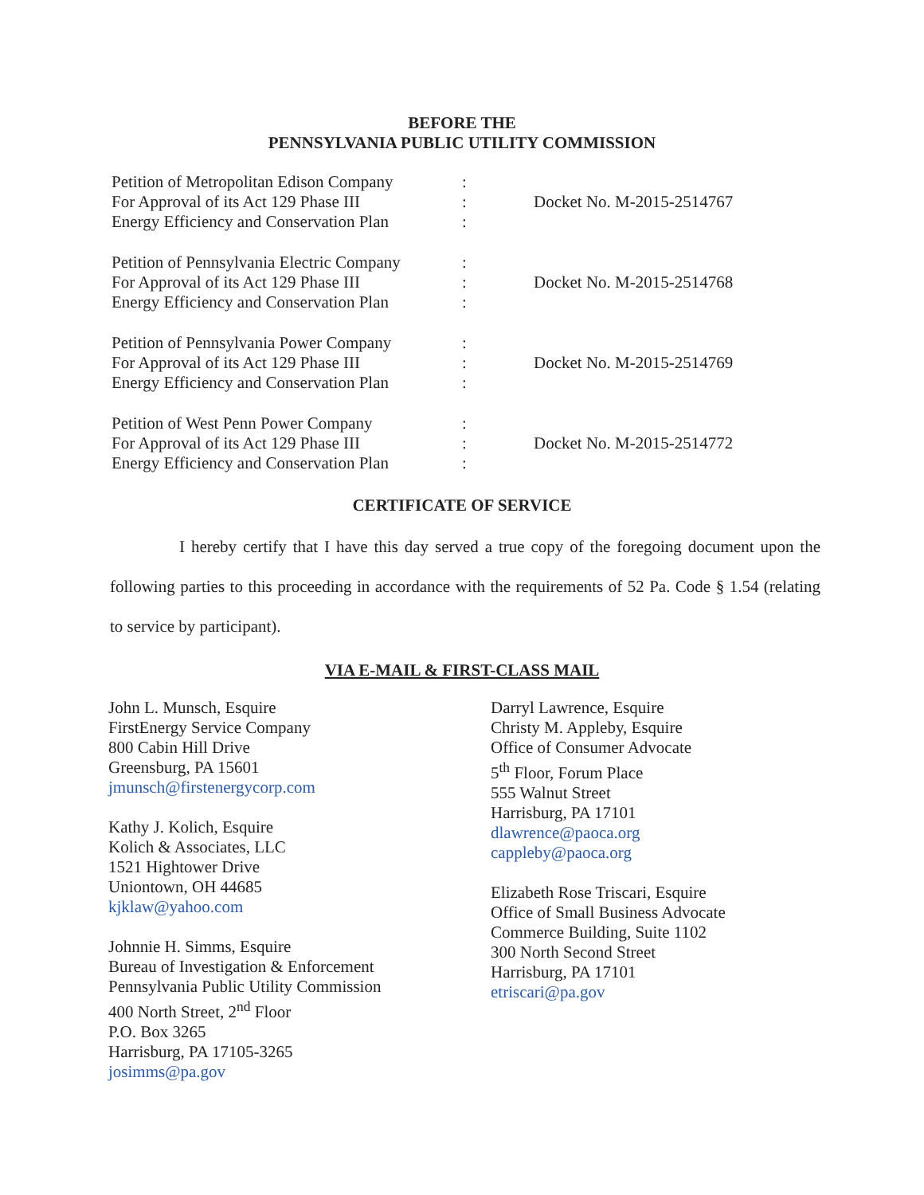BEFORE THE
PENNSYLVANIA PUBLIC UTILITY COMMISSION
| Petition of Metropolitan Edison Company For Approval of its Act 129 Phase III Energy Efficiency and Conservation Plan | : : : | Docket No. M-2015-2514767 |
| Petition of Pennsylvania Electric Company For Approval of its Act 129 Phase III Energy Efficiency and Conservation Plan | : : : | Docket No. M-2015-2514768 |
| Petition of Pennsylvania Power Company For Approval of its Act 129 Phase III Energy Efficiency and Conservation Plan | : : : | Docket No. M-2015-2514769 |
| Petition of West Penn Power Company For Approval of its Act 129 Phase III Energy Efficiency and Conservation Plan | : : : | Docket No. M-2015-2514772 |
CERTIFICATE OF SERVICE
I hereby certify that I have this day served a true copy of the foregoing document upon the following parties to this proceeding in accordance with the requirements of 52 Pa. Code § 1.54 (relating to service by participant).
VIA E-MAIL & FIRST-CLASS MAIL
John L. Munsch, Esquire
FirstEnergy Service Company
800 Cabin Hill Drive
Greensburg, PA 15601
jmunsch@firstenergycorp.com
Kathy J. Kolich, Esquire
Kolich & Associates, LLC
1521 Hightower Drive
Uniontown, OH 44685
kjklaw@yahoo.com
Johnnie H. Simms, Esquire
Bureau of Investigation & Enforcement
Pennsylvania Public Utility Commission
400 North Street, 2<sup>nd</sup> Floor
P.O. Box 3265
Harrisburg, PA 17105-3265
josimms@pa.gov
Darryl Lawrence, Esquire
Christy M. Appleby, Esquire
Office of Consumer Advocate
5<sup>th</sup> Floor, Forum Place
555 Walnut Street
Harrisburg, PA 17101
dlawrence@paoca.org
cappleby@paoca.org
Elizabeth Rose Triscari, Esquire
Office of Small Business Advocate
Commerce Building, Suite 1102
300 North Second Street
Harrisburg, PA 17101
etriscari@pa.gov